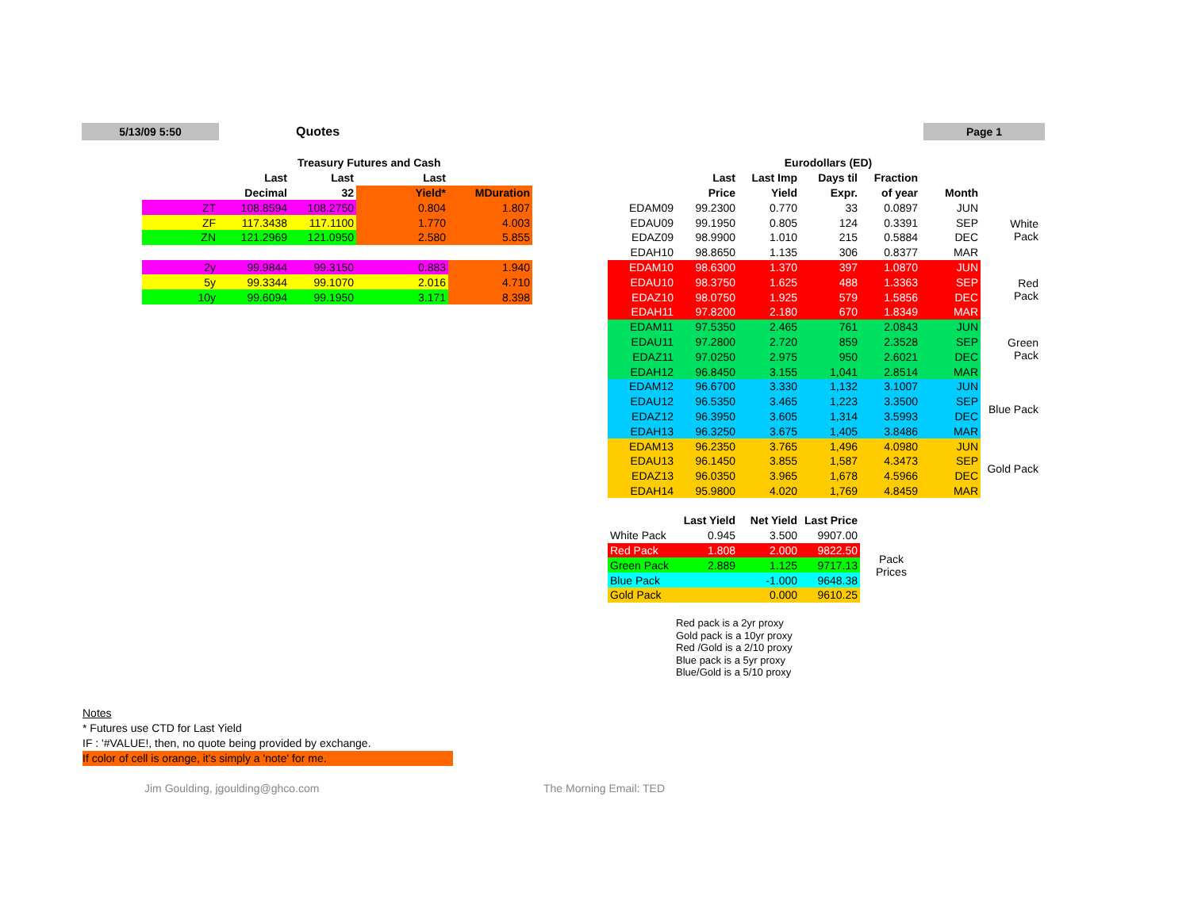5/13/09 5:50 Quotes Page 1
| | Treasury Futures and Cash | | | |
| --- | --- | --- | --- | --- |
| | Last | Last | Last | |
| | Decimal | 32 | Yield* | MDuration |
| ZT | 108.8594 | 108.2750 | 0.804 | 1.807 |
| ZF | 117.3438 | 117.1100 | 1.770 | 4.003 |
| ZN | 121.2969 | 121.0950 | 2.580 | 5.855 |
| 2y | 99.9844 | 99.3150 | 0.883 | 1.940 |
| 5y | 99.3344 | 99.1070 | 2.016 | 4.710 |
| 10y | 99.6094 | 99.1950 | 3.171 | 8.398 |
| | Eurodollars (ED) | | | | | |
| --- | --- | --- | --- | --- | --- | --- |
| | Last | Last Imp | Days til | Fraction | | |
| | Price | Yield | Expr. | of year | Month | |
| EDAM09 | 99.2300 | 0.770 | 33 | 0.0897 | JUN | White Pack |
| EDAU09 | 99.1950 | 0.805 | 124 | 0.3391 | SEP | |
| EDAZ09 | 98.9900 | 1.010 | 215 | 0.5884 | DEC | |
| EDAH10 | 98.8650 | 1.135 | 306 | 0.8377 | MAR | |
| EDAM10 | 98.6300 | 1.370 | 397 | 1.0870 | JUN | Red Pack |
| EDAU10 | 98.3750 | 1.625 | 488 | 1.3363 | SEP | |
| EDAZ10 | 98.0750 | 1.925 | 579 | 1.5856 | DEC | |
| EDAH11 | 97.8200 | 2.180 | 670 | 1.8349 | MAR | |
| EDAM11 | 97.5350 | 2.465 | 761 | 2.0843 | JUN | Green Pack |
| EDAU11 | 97.2800 | 2.720 | 859 | 2.3528 | SEP | |
| EDAZ11 | 97.0250 | 2.975 | 950 | 2.6021 | DEC | |
| EDAH12 | 96.8450 | 3.155 | 1,041 | 2.8514 | MAR | |
| EDAM12 | 96.6700 | 3.330 | 1,132 | 3.1007 | JUN | Blue Pack |
| EDAU12 | 96.5350 | 3.465 | 1,223 | 3.3500 | SEP | |
| EDAZ12 | 96.3950 | 3.605 | 1,314 | 3.5993 | DEC | |
| EDAH13 | 96.3250 | 3.675 | 1,405 | 3.8486 | MAR | |
| EDAM13 | 96.2350 | 3.765 | 1,496 | 4.0980 | JUN | Gold Pack |
| EDAU13 | 96.1450 | 3.855 | 1,587 | 4.3473 | SEP | |
| EDAZ13 | 96.0350 | 3.965 | 1,678 | 4.5966 | DEC | |
| EDAH14 | 95.9800 | 4.020 | 1,769 | 4.8459 | MAR | |
| | Last Yield | Net Yield | Last Price | |
| --- | --- | --- | --- | --- |
| White Pack | 0.945 | 3.500 | 9907.00 | Pack Prices |
| Red Pack | 1.808 | 2.000 | 9822.50 | |
| Green Pack | 2.889 | 1.125 | 9717.13 | |
| Blue Pack | | -1.000 | 9648.38 | |
| Gold Pack | | 0.000 | 9610.25 | |
Red pack is a 2yr proxy
Gold pack is a 10yr proxy
Red /Gold is a 2/10 proxy
Blue pack is a 5yr proxy
Blue/Gold is a 5/10 proxy
Notes
* Futures use CTD for Last Yield
IF : '#VALUE!, then, no quote being provided by exchange.
If color of cell is orange, it's simply a 'note' for me.
Jim Goulding, jgoulding@ghco.com
The Morning Email: TED